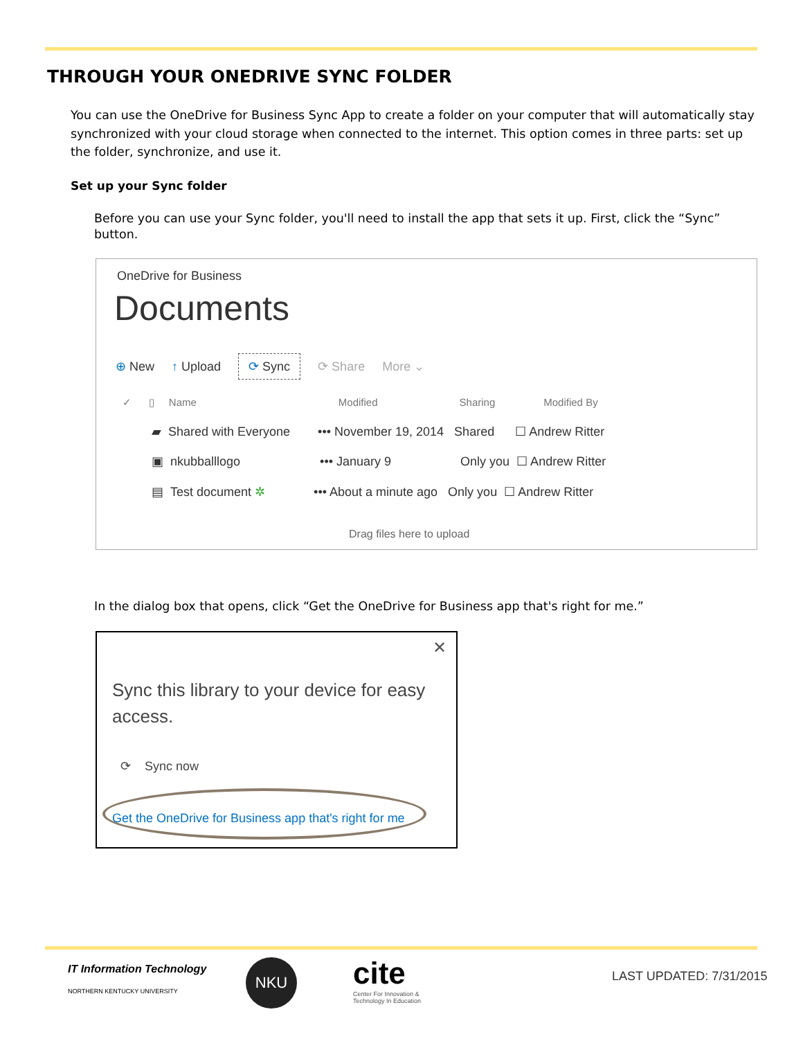THROUGH YOUR ONEDRIVE SYNC FOLDER
You can use the OneDrive for Business Sync App to create a folder on your computer that will automatically stay synchronized with your cloud storage when connected to the internet. This option comes in three parts: set up the folder, synchronize, and use it.
Set up your Sync folder
Before you can use your Sync folder, you'll need to install the app that sets it up. First, click the “Sync” button.
OneDrive for Business
Documents
⊕ New ↑ Upload ⟳ Sync ⟳ Share More ⌄
✓ ▯ Name Modified Sharing Modified By
▰ Shared with Everyone ••• November 19, 2014 Shared ☐ Andrew Ritter
▣ nkubballlogo ••• January 9 Only you ☐ Andrew Ritter
▤ Test document ✲ ••• About a minute ago Only you ☐ Andrew Ritter
Drag files here to upload
In the dialog box that opens, click “Get the OneDrive for Business app that's right for me.”
✕
Sync this library to your device for easy access.
⟳ Sync now
Get the OneDrive for Business app that's right for me
IT Information Technology
NORTHERN KENTUCKY UNIVERSITY
NKU
cite
Center For Innovation &
Technology In Education
LAST UPDATED: 7/31/2015